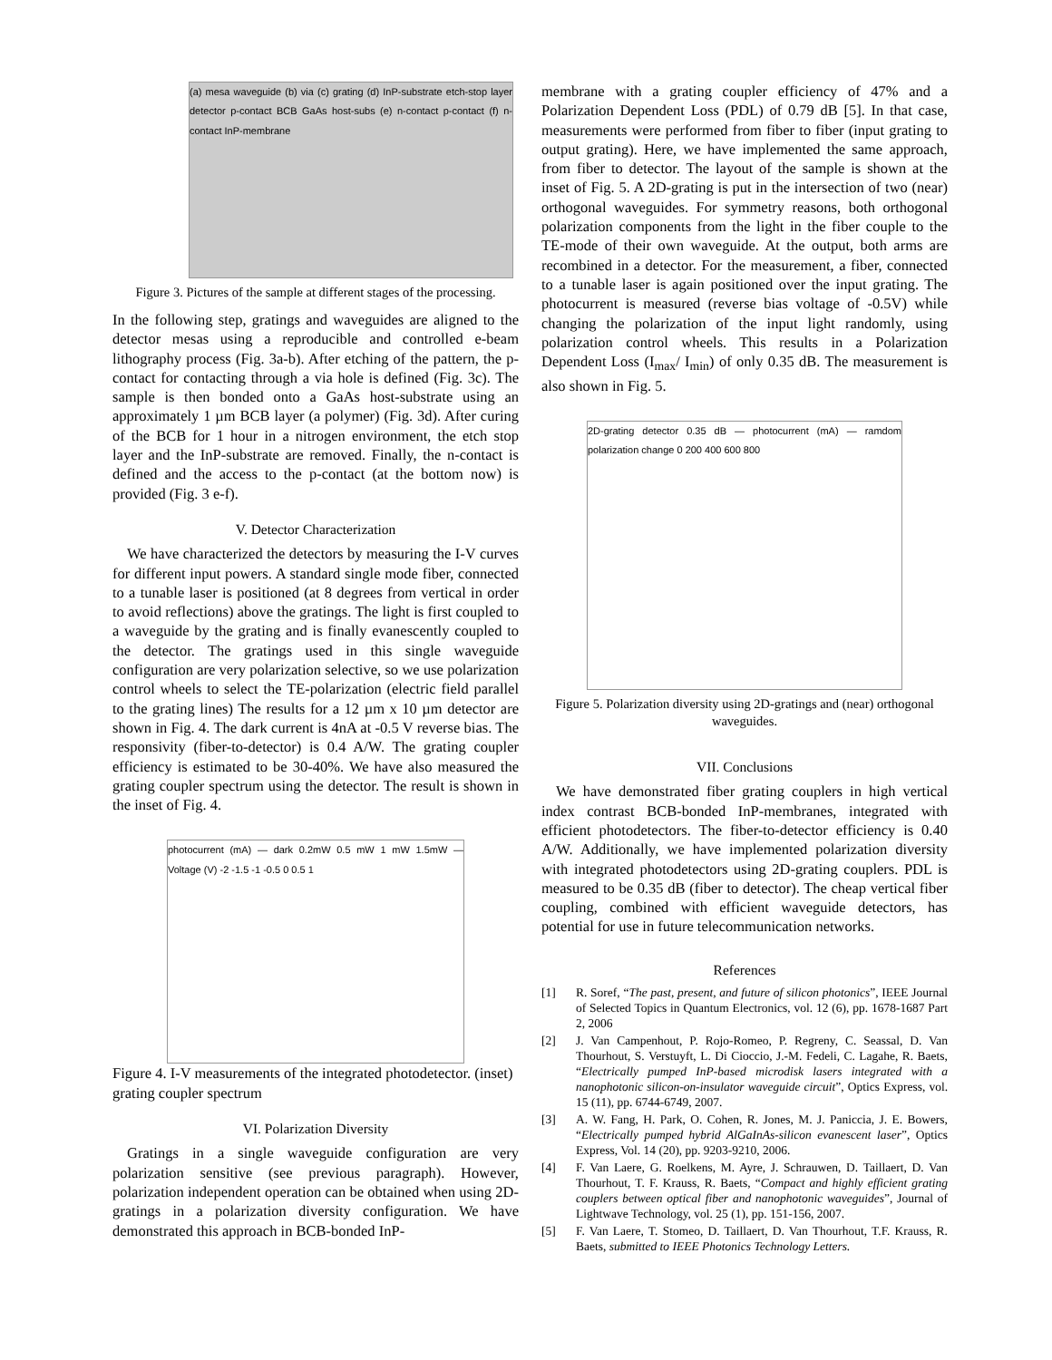(a) mesa waveguide (b) via (c) grating (d) InP-substrate etch-stop layer detector p-contact BCB GaAs host-subs (e) n-contact p-contact (f) n-contact InP-membrane
Figure 3. Pictures of the sample at different stages of the processing.
In the following step, gratings and waveguides are aligned to the detector mesas using a reproducible and controlled e-beam lithography process (Fig. 3a-b). After etching of the pattern, the p-contact for contacting through a via hole is defined (Fig. 3c). The sample is then bonded onto a GaAs host-substrate using an approximately 1 µm BCB layer (a polymer) (Fig. 3d). After curing of the BCB for 1 hour in a nitrogen environment, the etch stop layer and the InP-substrate are removed. Finally, the n-contact is defined and the access to the p-contact (at the bottom now) is provided (Fig. 3 e-f).
V. Detector Characterization
We have characterized the detectors by measuring the I-V curves for different input powers. A standard single mode fiber, connected to a tunable laser is positioned (at 8 degrees from vertical in order to avoid reflections) above the gratings. The light is first coupled to a waveguide by the grating and is finally evanescently coupled to the detector. The gratings used in this single waveguide configuration are very polarization selective, so we use polarization control wheels to select the TE-polarization (electric field parallel to the grating lines) The results for a 12 µm x 10 µm detector are shown in Fig. 4. The dark current is 4nA at -0.5 V reverse bias. The responsivity (fiber-to-detector) is 0.4 A/W. The grating coupler efficiency is estimated to be 30-40%. We have also measured the grating coupler spectrum using the detector. The result is shown in the inset of Fig. 4.
photocurrent (mA) — dark 0.2mW 0.5 mW 1 mW 1.5mW — Voltage (V) -2 -1.5 -1 -0.5 0 0.5 1
Figure 4. I-V measurements of the integrated photodetector. (inset) grating coupler spectrum
VI. Polarization Diversity
Gratings in a single waveguide configuration are very polarization sensitive (see previous paragraph). However, polarization independent operation can be obtained when using 2D-gratings in a polarization diversity configuration. We have demonstrated this approach in BCB-bonded InP-
membrane with a grating coupler efficiency of 47% and a Polarization Dependent Loss (PDL) of 0.79 dB [5]. In that case, measurements were performed from fiber to fiber (input grating to output grating). Here, we have implemented the same approach, from fiber to detector. The layout of the sample is shown at the inset of Fig. 5. A 2D-grating is put in the intersection of two (near) orthogonal waveguides. For symmetry reasons, both orthogonal polarization components from the light in the fiber couple to the TE-mode of their own waveguide. At the output, both arms are recombined in a detector. For the measurement, a fiber, connected to a tunable laser is again positioned over the input grating. The photocurrent is measured (reverse bias voltage of -0.5V) while changing the polarization of the input light randomly, using polarization control wheels. This results in a Polarization Dependent Loss (I<sub>max</sub>/ I<sub>min</sub>) of only 0.35 dB. The measurement is also shown in Fig. 5.
2D-grating detector 0.35 dB — photocurrent (mA) — ramdom polarization change 0 200 400 600 800
Figure 5. Polarization diversity using 2D-gratings and (near) orthogonal waveguides.
VII. Conclusions
We have demonstrated fiber grating couplers in high vertical index contrast BCB-bonded InP-membranes, integrated with efficient photodetectors. The fiber-to-detector efficiency is 0.40 A/W. Additionally, we have implemented polarization diversity with integrated photodetectors using 2D-grating couplers. PDL is measured to be 0.35 dB (fiber to detector). The cheap vertical fiber coupling, combined with efficient waveguide detectors, has potential for use in future telecommunication networks.
References
[1] R. Soref, “The past, present, and future of silicon photonics”, IEEE Journal of Selected Topics in Quantum Electronics, vol. 12 (6), pp. 1678-1687 Part 2, 2006
[2] J. Van Campenhout, P. Rojo-Romeo, P. Regreny, C. Seassal, D. Van Thourhout, S. Verstuyft, L. Di Cioccio, J.-M. Fedeli, C. Lagahe, R. Baets, “Electrically pumped InP-based microdisk lasers integrated with a nanophotonic silicon-on-insulator waveguide circuit”, Optics Express, vol. 15 (11), pp. 6744-6749, 2007.
[3] A. W. Fang, H. Park, O. Cohen, R. Jones, M. J. Paniccia, J. E. Bowers, “Electrically pumped hybrid AlGaInAs-silicon evanescent laser”, Optics Express, Vol. 14 (20), pp. 9203-9210, 2006.
[4] F. Van Laere, G. Roelkens, M. Ayre, J. Schrauwen, D. Taillaert, D. Van Thourhout, T. F. Krauss, R. Baets, “Compact and highly efficient grating couplers between optical fiber and nanophotonic waveguides”, Journal of Lightwave Technology, vol. 25 (1), pp. 151-156, 2007.
[5] F. Van Laere, T. Stomeo, D. Taillaert, D. Van Thourhout, T.F. Krauss, R. Baets, submitted to IEEE Photonics Technology Letters.